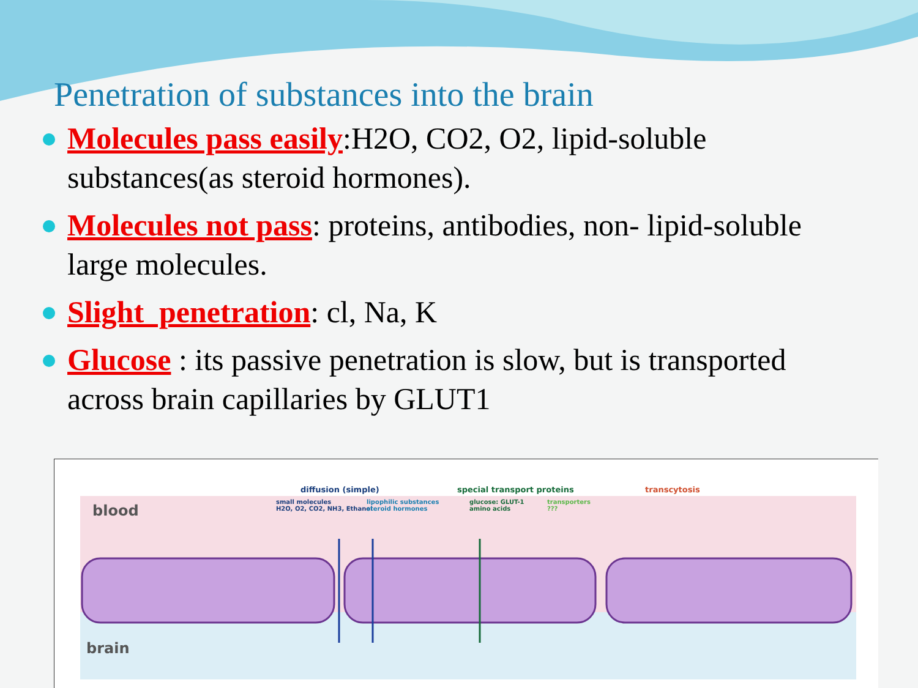Penetration of substances into the brain
Molecules pass easily:H2O, CO2, O2, lipid-soluble substances(as steroid hormones).
Molecules not pass: proteins, antibodies, non- lipid-soluble large molecules.
Slight penetration: cl, Na, K
Glucose : its passive penetration is slow, but is transported across brain capillaries by GLUT1
blood
brain
diffusion (simple) special transport proteins transcytosis
small molecules
H2O, O2, CO2, NH3, Ethanol
lipophilic substances
steroid hormones
glucose: GLUT-1
amino acids
transporters
???